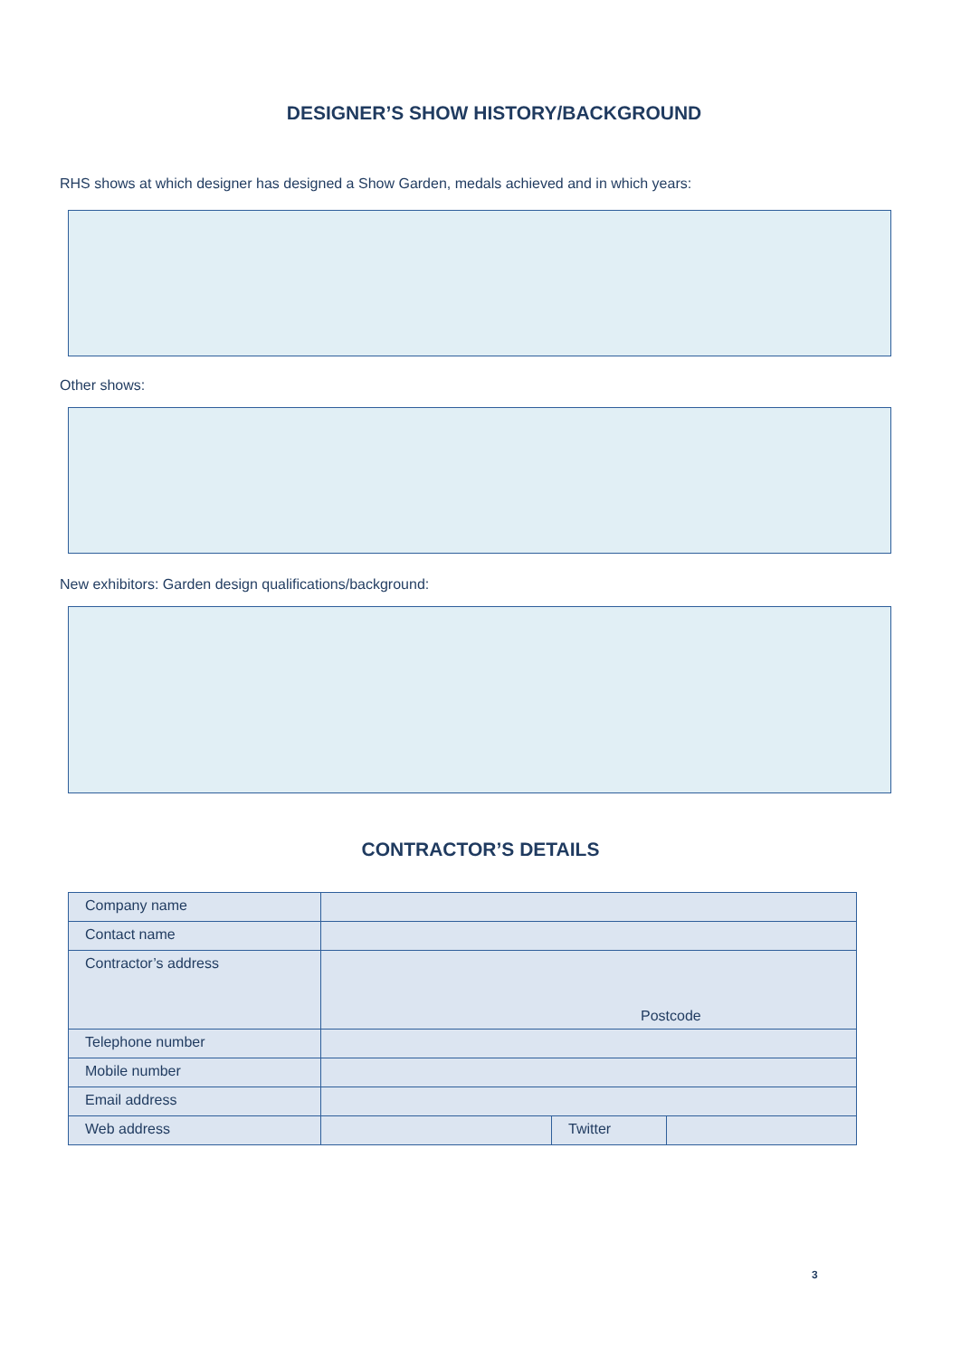DESIGNER’S SHOW HISTORY/BACKGROUND
RHS shows at which designer has designed a Show Garden, medals achieved and in which years:
Other shows:
New exhibitors: Garden design qualifications/background:
CONTRACTOR’S DETAILS
| Company name | | | |
| Contact name | | | |
| Contractor’s address | Postcode | | |
| Telephone number | | | |
| Mobile number | | | |
| Email address | | | |
| Web address | | Twitter | |
3